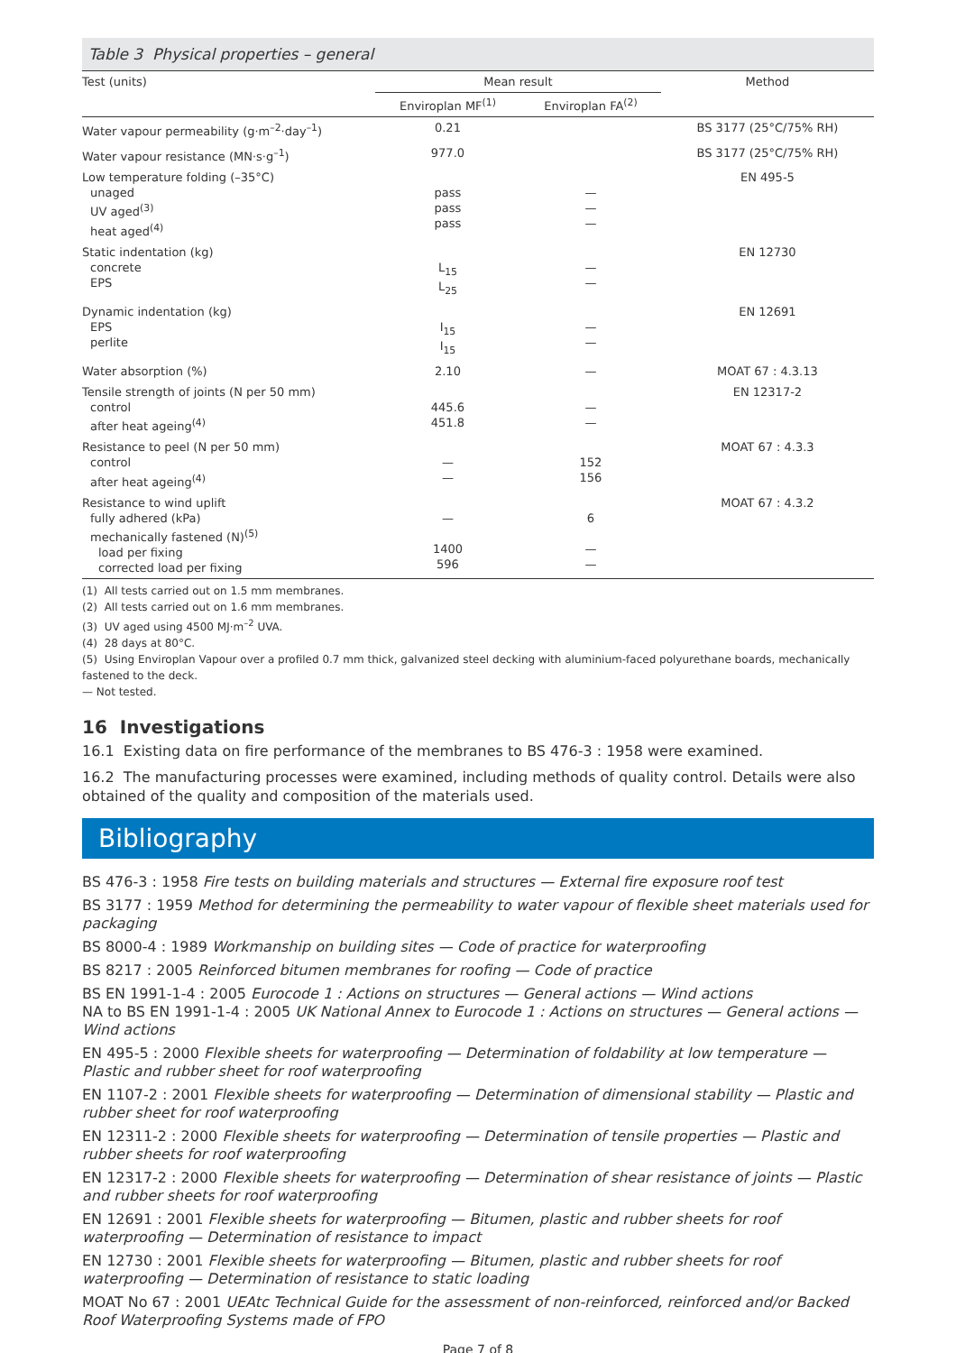Table 3 Physical properties – general
| Test (units) | Mean result | | Method |
| --- | --- | --- | --- |
| | Enviroplan MF<sup>(1)</sup> | Enviroplan FA<sup>(2)</sup> | |
| Water vapour permeability (g·m<sup>–2</sup>·day<sup>–1</sup>) | 0.21 | | BS 3177 (25°C/75% RH) |
| Water vapour resistance (MN·s·g<sup>–1</sup>) | 977.0 | | BS 3177 (25°C/75% RH) |
| Low temperature folding (–35°C) unaged UV aged<sup>(3)</sup> heat aged<sup>(4)</sup> | pass pass pass | — — — | EN 495-5 |
| Static indentation (kg) concrete EPS | L<sub>15</sub> L<sub>25</sub> | — — | EN 12730 |
| Dynamic indentation (kg) EPS perlite | I<sub>15</sub> I<sub>15</sub> | — — | EN 12691 |
| Water absorption (%) | 2.10 | — | MOAT 67 : 4.3.13 |
| Tensile strength of joints (N per 50 mm) control after heat ageing<sup>(4)</sup> | 445.6 451.8 | — — | EN 12317-2 |
| Resistance to peel (N per 50 mm) control after heat ageing<sup>(4)</sup> | — — | 152 156 | MOAT 67 : 4.3.3 |
| Resistance to wind uplift fully adhered (kPa) mechanically fastened (N)<sup>(5)</sup> load per fixing corrected load per fixing | — 1400 596 | 6 — — | MOAT 67 : 4.3.2 |
(1) All tests carried out on 1.5 mm membranes.
(2) All tests carried out on 1.6 mm membranes.
(3) UV aged using 4500 MJ·m<sup>–2</sup> UVA.
(4) 28 days at 80°C.
(5) Using Enviroplan Vapour over a profiled 0.7 mm thick, galvanized steel decking with aluminium-faced polyurethane boards, mechanically fastened to the deck.
— Not tested.
16 Investigations
16.1 Existing data on fire performance of the membranes to BS 476-3 : 1958 were examined.
16.2 The manufacturing processes were examined, including methods of quality control. Details were also obtained of the quality and composition of the materials used.
Bibliography
BS 476-3 : 1958 Fire tests on building materials and structures — External fire exposure roof test
BS 3177 : 1959 Method for determining the permeability to water vapour of flexible sheet materials used for packaging
BS 8000-4 : 1989 Workmanship on building sites — Code of practice for waterproofing
BS 8217 : 2005 Reinforced bitumen membranes for roofing — Code of practice
BS EN 1991-1-4 : 2005 Eurocode 1 : Actions on structures — General actions — Wind actions
NA to BS EN 1991-1-4 : 2005 UK National Annex to Eurocode 1 : Actions on structures — General actions — Wind actions
EN 495-5 : 2000 Flexible sheets for waterproofing — Determination of foldability at low temperature — Plastic and rubber sheet for roof waterproofing
EN 1107-2 : 2001 Flexible sheets for waterproofing — Determination of dimensional stability — Plastic and rubber sheet for roof waterproofing
EN 12311-2 : 2000 Flexible sheets for waterproofing — Determination of tensile properties — Plastic and rubber sheets for roof waterproofing
EN 12317-2 : 2000 Flexible sheets for waterproofing — Determination of shear resistance of joints — Plastic and rubber sheets for roof waterproofing
EN 12691 : 2001 Flexible sheets for waterproofing — Bitumen, plastic and rubber sheets for roof waterproofing — Determination of resistance to impact
EN 12730 : 2001 Flexible sheets for waterproofing — Bitumen, plastic and rubber sheets for roof waterproofing — Determination of resistance to static loading
MOAT No 67 : 2001 UEAtc Technical Guide for the assessment of non-reinforced, reinforced and/or Backed Roof Waterproofing Systems made of FPO
Page 7 of 8